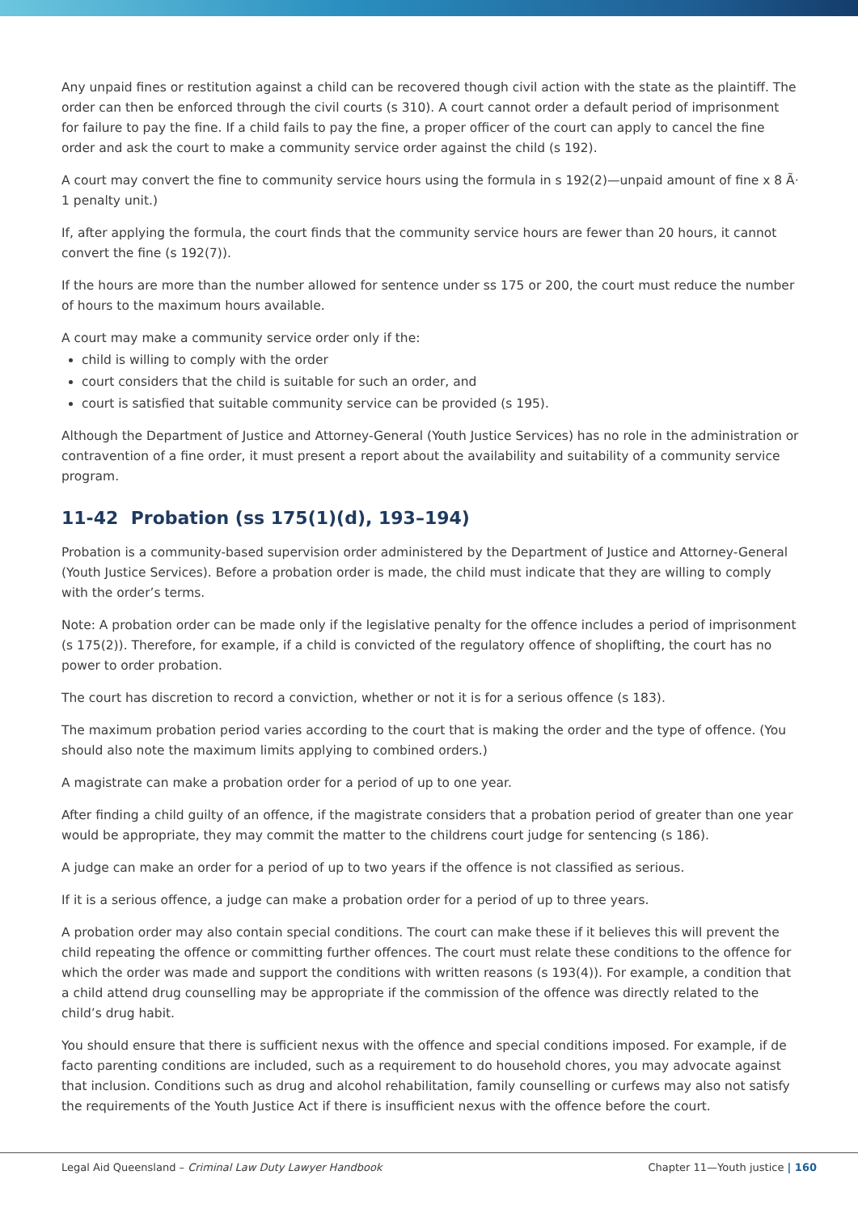Any unpaid fines or restitution against a child can be recovered though civil action with the state as the plaintiff. The order can then be enforced through the civil courts (s 310). A court cannot order a default period of imprisonment for failure to pay the fine. If a child fails to pay the fine, a proper officer of the court can apply to cancel the fine order and ask the court to make a community service order against the child (s 192).
A court may convert the fine to community service hours using the formula in s 192(2)—unpaid amount of fine x 8 Ã· 1 penalty unit.)
If, after applying the formula, the court finds that the community service hours are fewer than 20 hours, it cannot convert the fine (s 192(7)).
If the hours are more than the number allowed for sentence under ss 175 or 200, the court must reduce the number of hours to the maximum hours available.
A court may make a community service order only if the:
child is willing to comply with the order
court considers that the child is suitable for such an order, and
court is satisfied that suitable community service can be provided (s 195).
Although the Department of Justice and Attorney-General (Youth Justice Services) has no role in the administration or contravention of a fine order, it must present a report about the availability and suitability of a community service program.
11-42 Probation (ss 175(1)(d), 193–194)
Probation is a community-based supervision order administered by the Department of Justice and Attorney-General (Youth Justice Services). Before a probation order is made, the child must indicate that they are willing to comply with the order’s terms.
Note: A probation order can be made only if the legislative penalty for the offence includes a period of imprisonment (s 175(2)). Therefore, for example, if a child is convicted of the regulatory offence of shoplifting, the court has no power to order probation.
The court has discretion to record a conviction, whether or not it is for a serious offence (s 183).
The maximum probation period varies according to the court that is making the order and the type of offence. (You should also note the maximum limits applying to combined orders.)
A magistrate can make a probation order for a period of up to one year.
After finding a child guilty of an offence, if the magistrate considers that a probation period of greater than one year would be appropriate, they may commit the matter to the childrens court judge for sentencing (s 186).
A judge can make an order for a period of up to two years if the offence is not classified as serious.
If it is a serious offence, a judge can make a probation order for a period of up to three years.
A probation order may also contain special conditions. The court can make these if it believes this will prevent the child repeating the offence or committing further offences. The court must relate these conditions to the offence for which the order was made and support the conditions with written reasons (s 193(4)). For example, a condition that a child attend drug counselling may be appropriate if the commission of the offence was directly related to the child’s drug habit.
You should ensure that there is sufficient nexus with the offence and special conditions imposed. For example, if de facto parenting conditions are included, such as a requirement to do household chores, you may advocate against that inclusion. Conditions such as drug and alcohol rehabilitation, family counselling or curfews may also not satisfy the requirements of the Youth Justice Act if there is insufficient nexus with the offence before the court.
Legal Aid Queensland – Criminal Law Duty Lawyer Handbook Chapter 11—Youth justice | 160